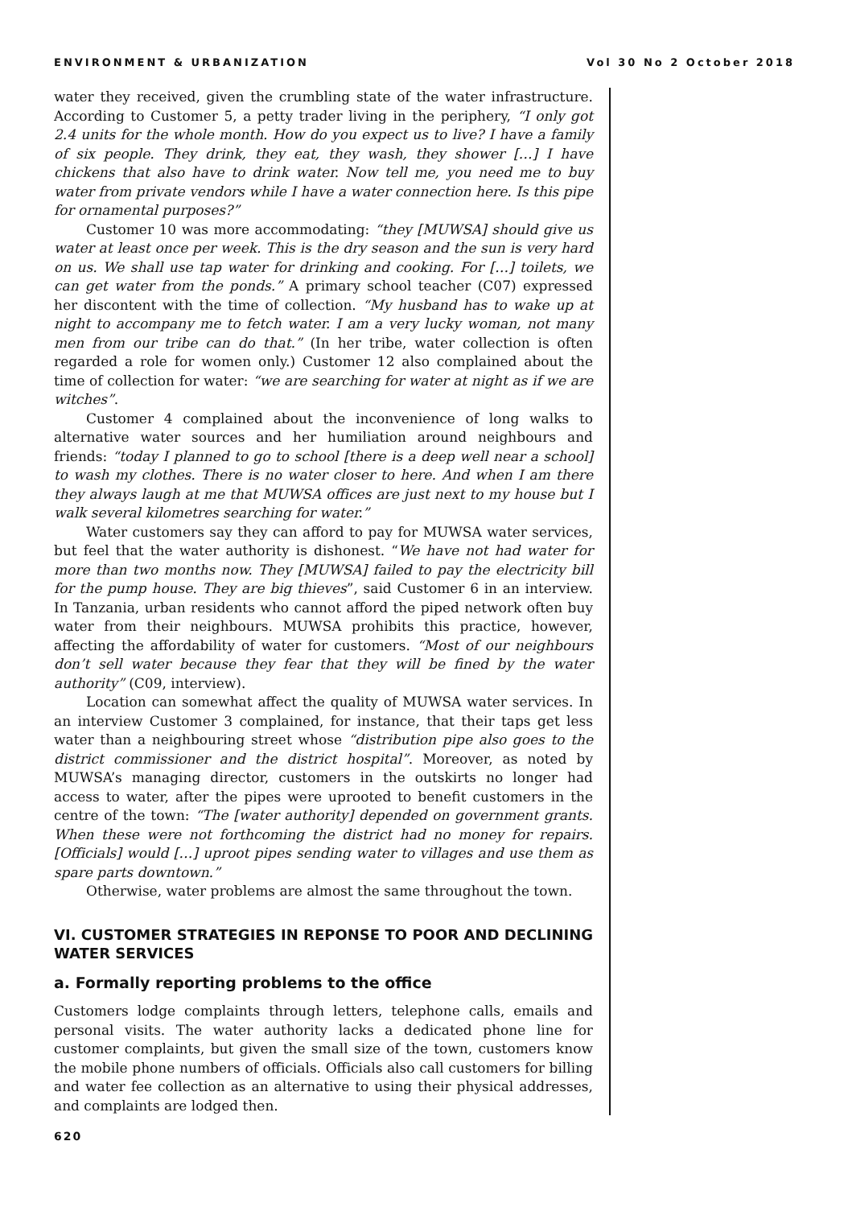ENVIRONMENT & URBANIZATION Vol 30 No 2 October 2018
water they received, given the crumbling state of the water infrastructure. According to Customer 5, a petty trader living in the periphery, “I only got 2.4 units for the whole month. How do you expect us to live? I have a family of six people. They drink, they eat, they wash, they shower […] I have chickens that also have to drink water. Now tell me, you need me to buy water from private vendors while I have a water connection here. Is this pipe for ornamental purposes?”
Customer 10 was more accommodating: “they [MUWSA] should give us water at least once per week. This is the dry season and the sun is very hard on us. We shall use tap water for drinking and cooking. For […] toilets, we can get water from the ponds.” A primary school teacher (C07) expressed her discontent with the time of collection. “My husband has to wake up at night to accompany me to fetch water. I am a very lucky woman, not many men from our tribe can do that.” (In her tribe, water collection is often regarded a role for women only.) Customer 12 also complained about the time of collection for water: “we are searching for water at night as if we are witches”.
Customer 4 complained about the inconvenience of long walks to alternative water sources and her humiliation around neighbours and friends: “today I planned to go to school [there is a deep well near a school] to wash my clothes. There is no water closer to here. And when I am there they always laugh at me that MUWSA offices are just next to my house but I walk several kilometres searching for water.”
Water customers say they can afford to pay for MUWSA water services, but feel that the water authority is dishonest. “We have not had water for more than two months now. They [MUWSA] failed to pay the electricity bill for the pump house. They are big thieves”, said Customer 6 in an interview. In Tanzania, urban residents who cannot afford the piped network often buy water from their neighbours. MUWSA prohibits this practice, however, affecting the affordability of water for customers. “Most of our neighbours don’t sell water because they fear that they will be fined by the water authority” (C09, interview).
Location can somewhat affect the quality of MUWSA water services. In an interview Customer 3 complained, for instance, that their taps get less water than a neighbouring street whose “distribution pipe also goes to the district commissioner and the district hospital”. Moreover, as noted by MUWSA’s managing director, customers in the outskirts no longer had access to water, after the pipes were uprooted to benefit customers in the centre of the town: “The [water authority] depended on government grants. When these were not forthcoming the district had no money for repairs. [Officials] would […] uproot pipes sending water to villages and use them as spare parts downtown.”
Otherwise, water problems are almost the same throughout the town.
VI. CUSTOMER STRATEGIES IN REPONSE TO POOR AND DECLINING WATER SERVICES
a. Formally reporting problems to the office
Customers lodge complaints through letters, telephone calls, emails and personal visits. The water authority lacks a dedicated phone line for customer complaints, but given the small size of the town, customers know the mobile phone numbers of officials. Officials also call customers for billing and water fee collection as an alternative to using their physical addresses, and complaints are lodged then.
620